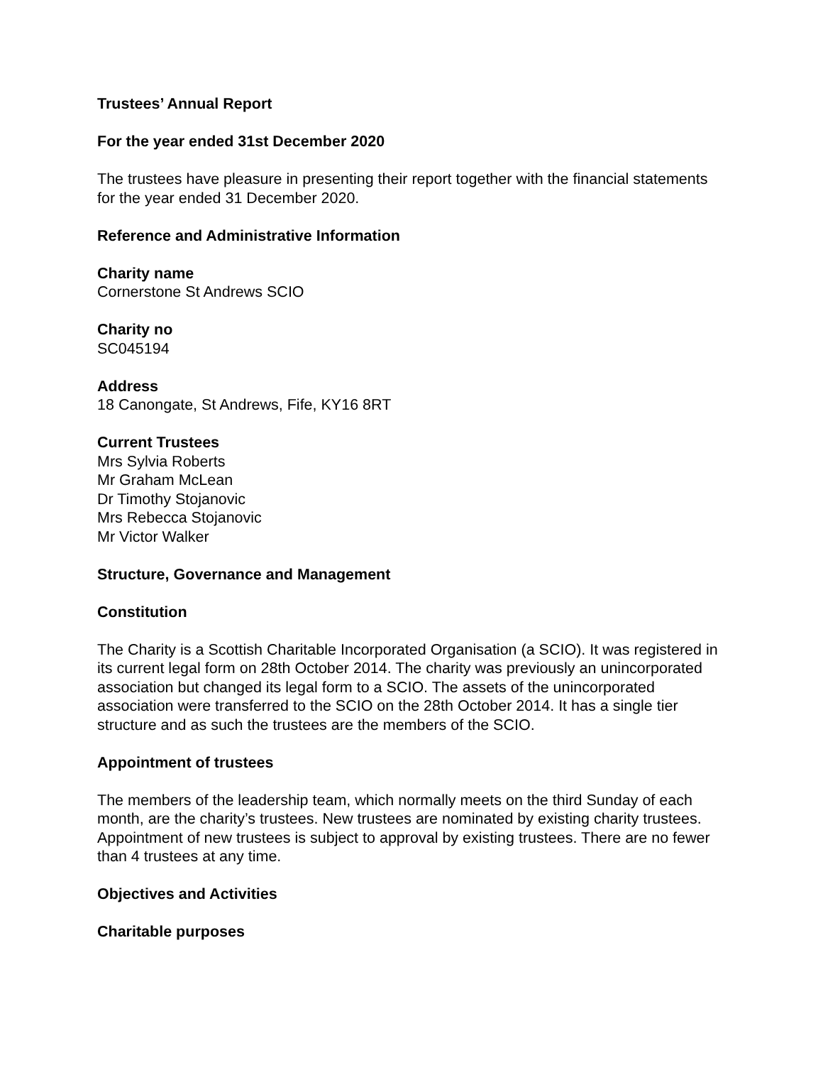Trustees’ Annual Report
For the year ended 31st December 2020
The trustees have pleasure in presenting their report together with the financial statements for the year ended 31 December 2020.
Reference and Administrative Information
Charity name
Cornerstone St Andrews SCIO
Charity no
SC045194
Address
18 Canongate, St Andrews, Fife, KY16 8RT
Current Trustees
Mrs Sylvia Roberts
Mr Graham McLean
Dr Timothy Stojanovic
Mrs Rebecca Stojanovic
Mr Victor Walker
Structure, Governance and Management
Constitution
The Charity is a Scottish Charitable Incorporated Organisation (a SCIO). It was registered in its current legal form on 28th October 2014. The charity was previously an unincorporated association but changed its legal form to a SCIO. The assets of the unincorporated association were transferred to the SCIO on the 28th October 2014. It has a single tier structure and as such the trustees are the members of the SCIO.
Appointment of trustees
The members of the leadership team, which normally meets on the third Sunday of each month, are the charity’s trustees. New trustees are nominated by existing charity trustees. Appointment of new trustees is subject to approval by existing trustees. There are no fewer than 4 trustees at any time.
Objectives and Activities
Charitable purposes